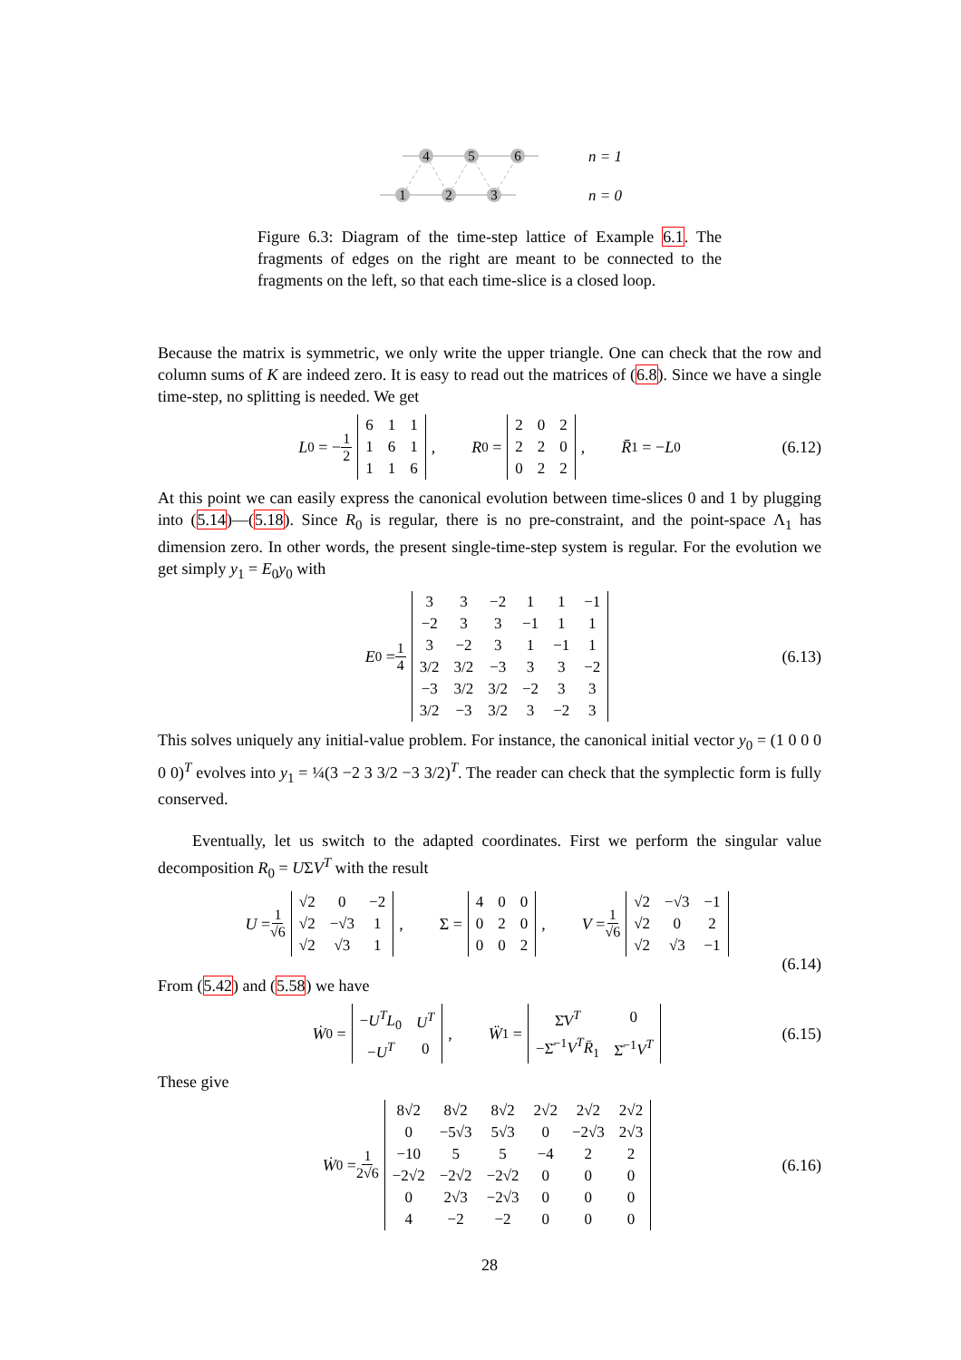4
5
6
1
2
3
n = 1
n = 0
Figure 6.3: Diagram of the time-step lattice of Example 6.1. The fragments of edges on the right are meant to be connected to the fragments on the left, so that each time-slice is a closed loop.
Because the matrix is symmetric, we only write the upper triangle. One can check that the row and column sums of K are indeed zero. It is easy to read out the matrices of (6.8). Since we have a single time-step, no splitting is needed. We get
L<sub>0</sub> = − 1 2
| 6 | 1 | 1 |
| 1 | 6 | 1 |
| 1 | 1 | 6 |
, R<sub>0</sub> =
| 2 | 0 | 2 |
| 2 | 2 | 0 |
| 0 | 2 | 2 |
, R̄<sub>1</sub> = − L<sub>0</sub> (6.12)
At this point we can easily express the canonical evolution between time-slices 0 and 1 by plugging into (5.14)—(5.18). Since R<sub>0</sub> is regular, there is no pre-constraint, and the point-space Λ<sub>1</sub> has dimension zero. In other words, the present single-time-step system is regular. For the evolution we get simply y<sub>1</sub> = E<sub>0</sub>y<sub>0</sub> with
E<sub>0</sub> = 1 4
| 3 | 3 | −2 | 1 | 1 | −1 |
| −2 | 3 | 3 | −1 | 1 | 1 |
| 3 | −2 | 3 | 1 | −1 | 1 |
| 3/2 | 3/2 | −3 | 3 | 3 | −2 |
| −3 | 3/2 | 3/2 | −2 | 3 | 3 |
| 3/2 | −3 | 3/2 | 3 | −2 | 3 |
(6.13)
This solves uniquely any initial-value problem. For instance, the canonical initial vector y<sub>0</sub> = (1 0 0 0 0 0)<sup>T</sup> evolves into y<sub>1</sub> = ¼(3 −2 3 3/2 −3 3/2)<sup>T</sup>. The reader can check that the symplectic form is fully conserved.
Eventually, let us switch to the adapted coordinates. First we perform the singular value decomposition R<sub>0</sub> = UΣV<sup>T</sup> with the result
U = 1 √6
| √2 | 0 | −2 |
| √2 | −√3 | 1 |
| √2 | √3 | 1 |
, Σ =
| 4 | 0 | 0 |
| 0 | 2 | 0 |
| 0 | 0 | 2 |
, V = 1 √6
| √2 | −√3 | −1 |
| √2 | 0 | 2 |
| √2 | √3 | −1 |
(6.14)
From (5.42) and (5.58) we have
Ẇ<sub>0</sub> =
| − U<sup>T</sup>L<sub>0</sub> | U<sup>T</sup> |
| − U<sup>T</sup> | 0 |
, Ẅ<sub>1</sub> =
| Σ̄ V<sup>T</sup> | 0 |
| −Σ̄<sup>−1</sup> V<sup>T</sup>R̄<sub>1</sub> | Σ̄<sup>−1</sup> V<sup>T</sup> |
(6.15)
These give
Ẇ<sub>0</sub> = 1 2√6
| 8√2 | 8√2 | 8√2 | 2√2 | 2√2 | 2√2 |
| 0 | −5√3 | 5√3 | 0 | −2√3 | 2√3 |
| −10 | 5 | 5 | −4 | 2 | 2 |
| −2√2 | −2√2 | −2√2 | 0 | 0 | 0 |
| 0 | 2√3 | −2√3 | 0 | 0 | 0 |
| 4 | −2 | −2 | 0 | 0 | 0 |
(6.16)
28